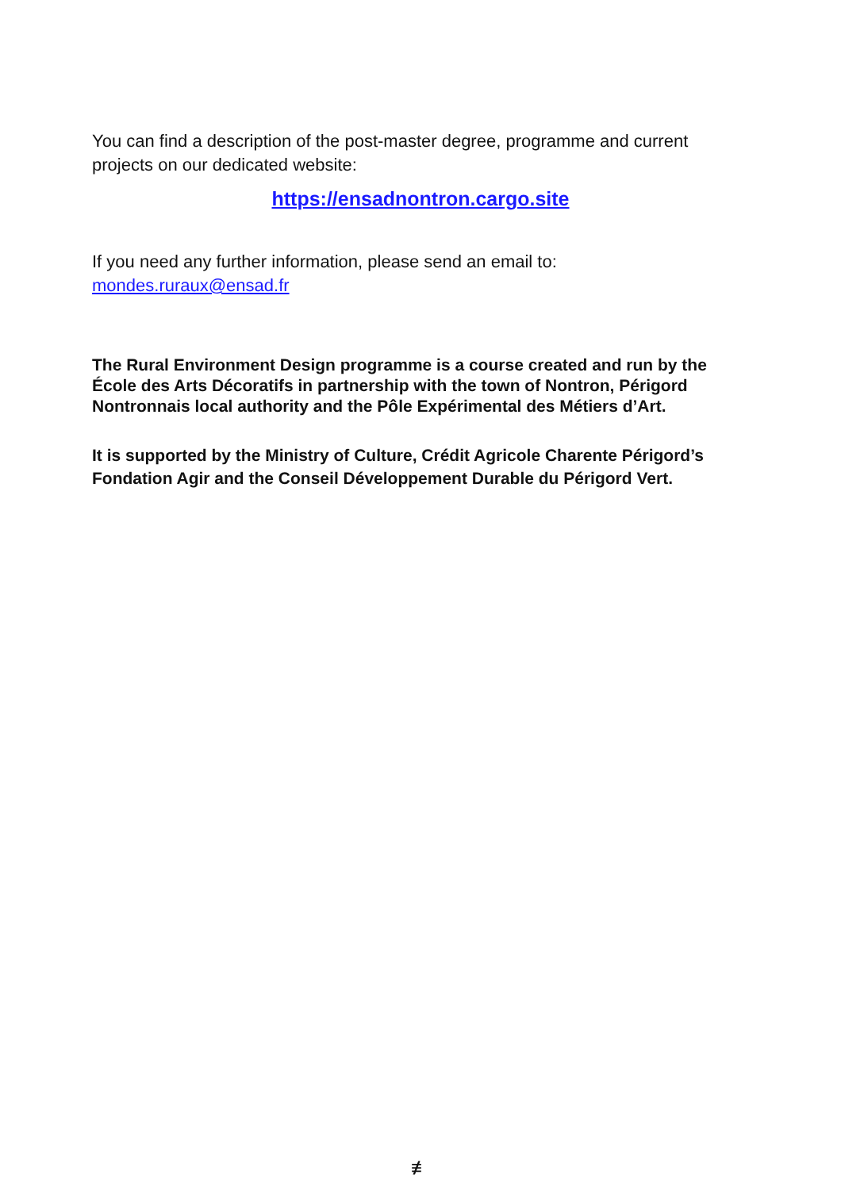You can find a description of the post-master degree, programme and current projects on our dedicated website:
https://ensadnontron.cargo.site
If you need any further information, please send an email to:
mondes.ruraux@ensad.fr
The Rural Environment Design programme is a course created and run by the École des Arts Décoratifs in partnership with the town of Nontron, Périgord Nontronnais local authority and the Pôle Expérimental des Métiers d’Art.
It is supported by the Ministry of Culture, Crédit Agricole Charente Périgord’s Fondation Agir and the Conseil Développement Durable du Périgord Vert.
≢